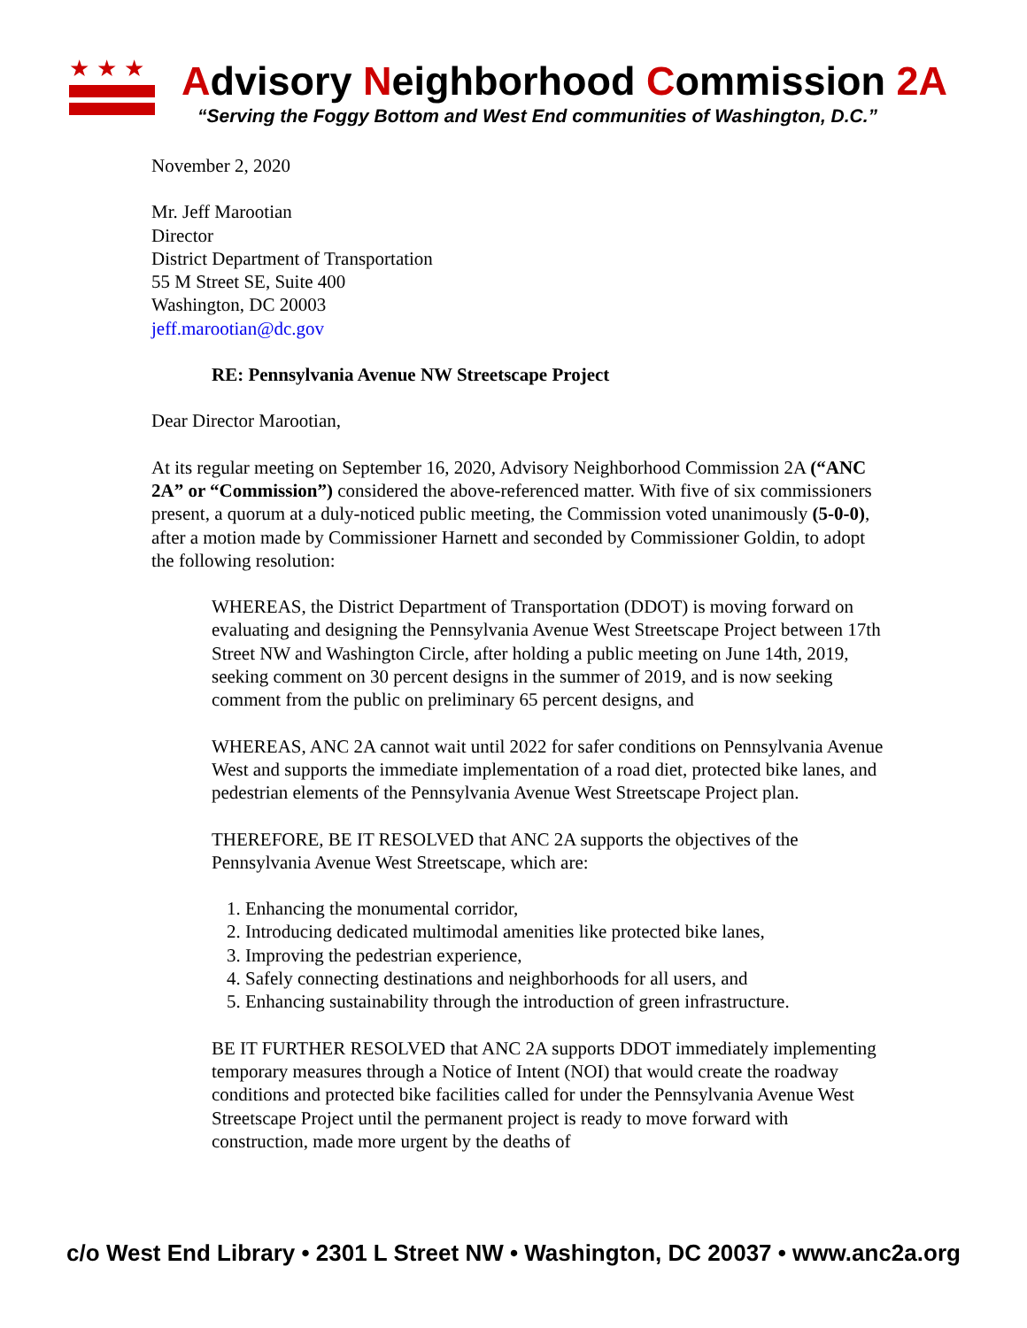★★★
Advisory Neighborhood Commission 2A
“Serving the Foggy Bottom and West End communities of Washington, D.C.”
November 2, 2020
Mr. Jeff Marootian
Director
District Department of Transportation
55 M Street SE, Suite 400
Washington, DC 20003
jeff.marootian@dc.gov
RE: Pennsylvania Avenue NW Streetscape Project
Dear Director Marootian,
At its regular meeting on September 16, 2020, Advisory Neighborhood Commission 2A (“ANC 2A” or “Commission”) considered the above-referenced matter. With five of six commissioners present, a quorum at a duly-noticed public meeting, the Commission voted unanimously (5-0-0), after a motion made by Commissioner Harnett and seconded by Commissioner Goldin, to adopt the following resolution:
WHEREAS, the District Department of Transportation (DDOT) is moving forward on evaluating and designing the Pennsylvania Avenue West Streetscape Project between 17th Street NW and Washington Circle, after holding a public meeting on June 14th, 2019, seeking comment on 30 percent designs in the summer of 2019, and is now seeking comment from the public on preliminary 65 percent designs, and
WHEREAS, ANC 2A cannot wait until 2022 for safer conditions on Pennsylvania Avenue West and supports the immediate implementation of a road diet, protected bike lanes, and pedestrian elements of the Pennsylvania Avenue West Streetscape Project plan.
THEREFORE, BE IT RESOLVED that ANC 2A supports the objectives of the Pennsylvania Avenue West Streetscape, which are:
1. Enhancing the monumental corridor,
2. Introducing dedicated multimodal amenities like protected bike lanes,
3. Improving the pedestrian experience,
4. Safely connecting destinations and neighborhoods for all users, and
5. Enhancing sustainability through the introduction of green infrastructure.
BE IT FURTHER RESOLVED that ANC 2A supports DDOT immediately implementing temporary measures through a Notice of Intent (NOI) that would create the roadway conditions and protected bike facilities called for under the Pennsylvania Avenue West Streetscape Project until the permanent project is ready to move forward with construction, made more urgent by the deaths of
c/o West End Library • 2301 L Street NW • Washington, DC 20037 • www.anc2a.org